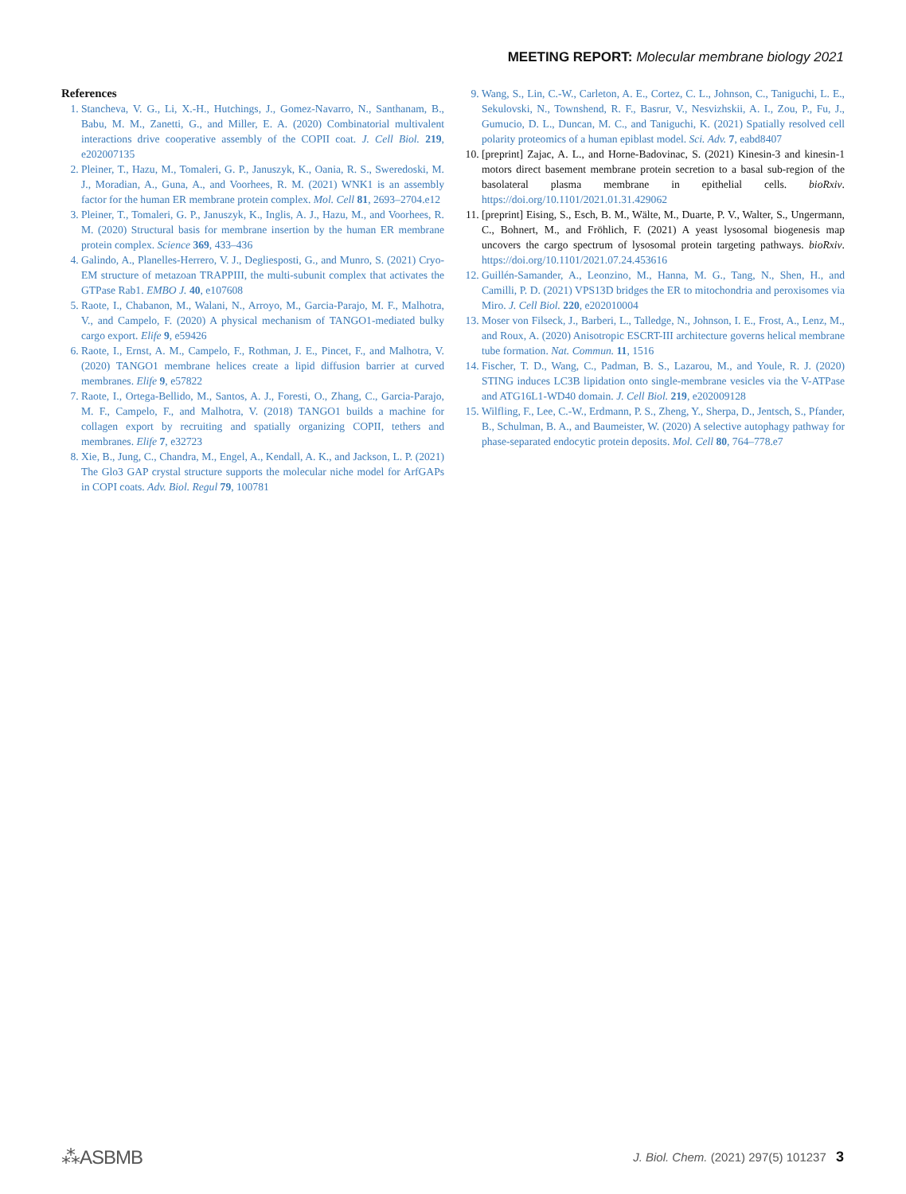MEETING REPORT: Molecular membrane biology 2021
References
1. Stancheva, V. G., Li, X.-H., Hutchings, J., Gomez-Navarro, N., Santhanam, B., Babu, M. M., Zanetti, G., and Miller, E. A. (2020) Combinatorial multivalent interactions drive cooperative assembly of the COPII coat. J. Cell Biol. 219, e202007135
2. Pleiner, T., Hazu, M., Tomaleri, G. P., Januszyk, K., Oania, R. S., Sweredoski, M. J., Moradian, A., Guna, A., and Voorhees, R. M. (2021) WNK1 is an assembly factor for the human ER membrane protein complex. Mol. Cell 81, 2693–2704.e12
3. Pleiner, T., Tomaleri, G. P., Januszyk, K., Inglis, A. J., Hazu, M., and Voorhees, R. M. (2020) Structural basis for membrane insertion by the human ER membrane protein complex. Science 369, 433–436
4. Galindo, A., Planelles-Herrero, V. J., Degliesposti, G., and Munro, S. (2021) Cryo-EM structure of metazoan TRAPPIII, the multi-subunit complex that activates the GTPase Rab1. EMBO J. 40, e107608
5. Raote, I., Chabanon, M., Walani, N., Arroyo, M., Garcia-Parajo, M. F., Malhotra, V., and Campelo, F. (2020) A physical mechanism of TANGO1-mediated bulky cargo export. Elife 9, e59426
6. Raote, I., Ernst, A. M., Campelo, F., Rothman, J. E., Pincet, F., and Malhotra, V. (2020) TANGO1 membrane helices create a lipid diffusion barrier at curved membranes. Elife 9, e57822
7. Raote, I., Ortega-Bellido, M., Santos, A. J., Foresti, O., Zhang, C., Garcia-Parajo, M. F., Campelo, F., and Malhotra, V. (2018) TANGO1 builds a machine for collagen export by recruiting and spatially organizing COPII, tethers and membranes. Elife 7, e32723
8. Xie, B., Jung, C., Chandra, M., Engel, A., Kendall, A. K., and Jackson, L. P. (2021) The Glo3 GAP crystal structure supports the molecular niche model for ArfGAPs in COPI coats. Adv. Biol. Regul 79, 100781
9. Wang, S., Lin, C.-W., Carleton, A. E., Cortez, C. L., Johnson, C., Taniguchi, L. E., Sekulovski, N., Townshend, R. F., Basrur, V., Nesvizhskii, A. I., Zou, P., Fu, J., Gumucio, D. L., Duncan, M. C., and Taniguchi, K. (2021) Spatially resolved cell polarity proteomics of a human epiblast model. Sci. Adv. 7, eabd8407
10. [preprint] Zajac, A. L., and Horne-Badovinac, S. (2021) Kinesin-3 and kinesin-1 motors direct basement membrane protein secretion to a basal sub-region of the basolateral plasma membrane in epithelial cells. bioRxiv. https://doi.org/10.1101/2021.01.31.429062
11. [preprint] Eising, S., Esch, B. M., Wälte, M., Duarte, P. V., Walter, S., Ungermann, C., Bohnert, M., and Fröhlich, F. (2021) A yeast lysosomal biogenesis map uncovers the cargo spectrum of lysosomal protein targeting pathways. bioRxiv. https://doi.org/10.1101/2021.07.24.453616
12. Guillén-Samander, A., Leonzino, M., Hanna, M. G., Tang, N., Shen, H., and Camilli, P. D. (2021) VPS13D bridges the ER to mitochondria and peroxisomes via Miro. J. Cell Biol. 220, e202010004
13. Moser von Filseck, J., Barberi, L., Talledge, N., Johnson, I. E., Frost, A., Lenz, M., and Roux, A. (2020) Anisotropic ESCRT-III architecture governs helical membrane tube formation. Nat. Commun. 11, 1516
14. Fischer, T. D., Wang, C., Padman, B. S., Lazarou, M., and Youle, R. J. (2020) STING induces LC3B lipidation onto single-membrane vesicles via the V-ATPase and ATG16L1-WD40 domain. J. Cell Biol. 219, e202009128
15. Wilfling, F., Lee, C.-W., Erdmann, P. S., Zheng, Y., Sherpa, D., Jentsch, S., Pfander, B., Schulman, B. A., and Baumeister, W. (2020) A selective autophagy pathway for phase-separated endocytic protein deposits. Mol. Cell 80, 764–778.e7
⁂ASBMB
J. Biol. Chem. (2021) 297(5) 101237 3